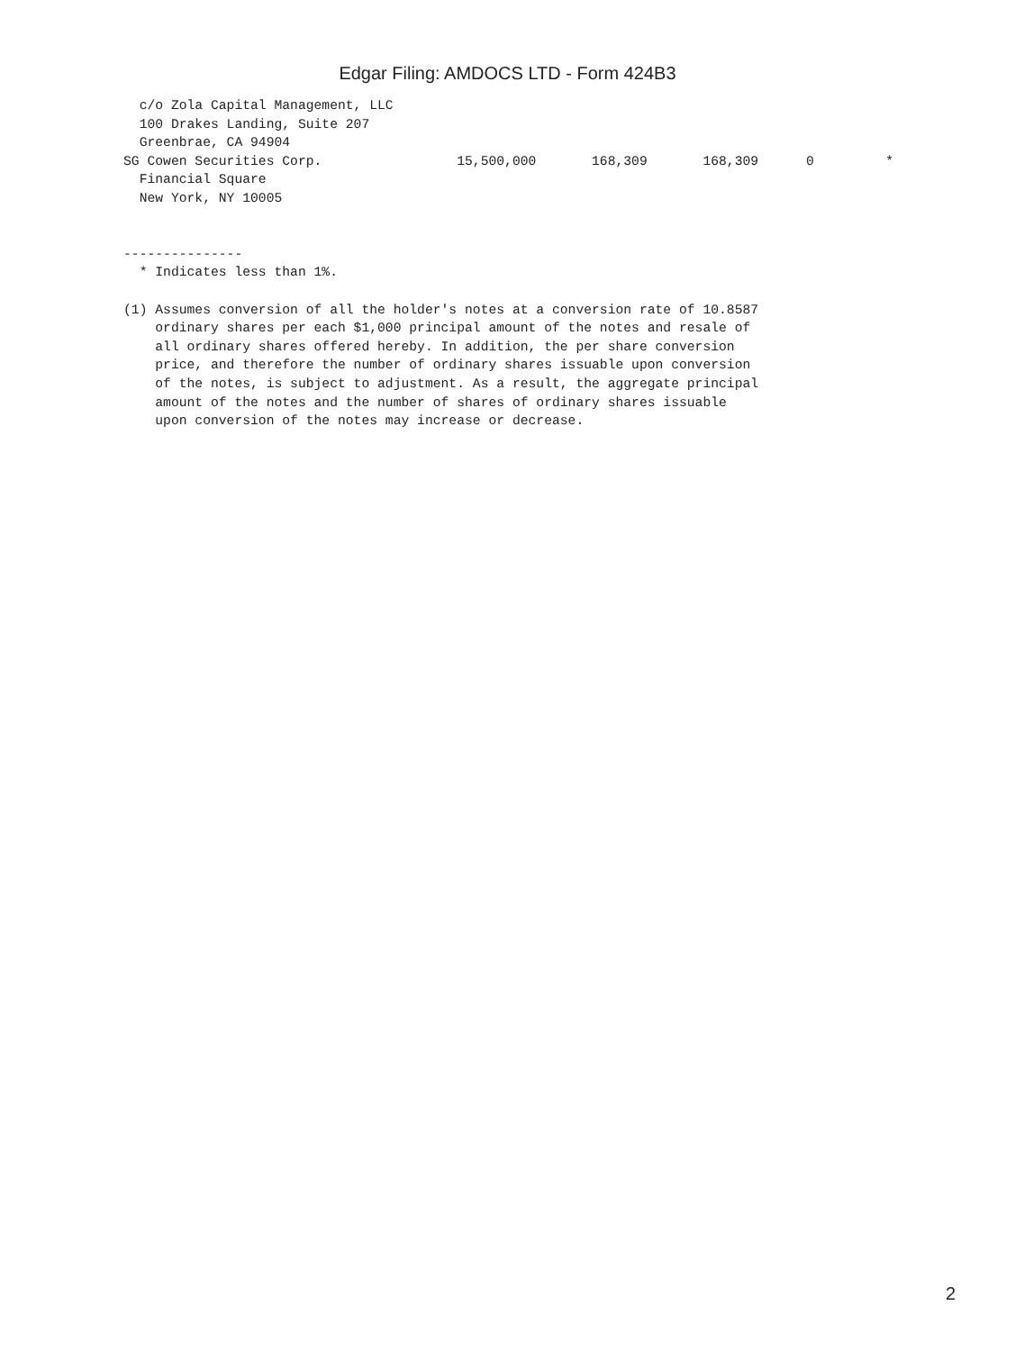Edgar Filing: AMDOCS LTD - Form 424B3
  c/o Zola Capital Management, LLC
  100 Drakes Landing, Suite 207
  Greenbrae, CA 94904
SG Cowen Securities Corp.                 15,500,000       168,309       168,309      0         *
  Financial Square
  New York, NY 10005


---------------
  * Indicates less than 1%.

(1) Assumes conversion of all the holder's notes at a conversion rate of 10.8587
    ordinary shares per each $1,000 principal amount of the notes and resale of
    all ordinary shares offered hereby. In addition, the per share conversion
    price, and therefore the number of ordinary shares issuable upon conversion
    of the notes, is subject to adjustment. As a result, the aggregate principal
    amount of the notes and the number of shares of ordinary shares issuable
    upon conversion of the notes may increase or decrease.
2